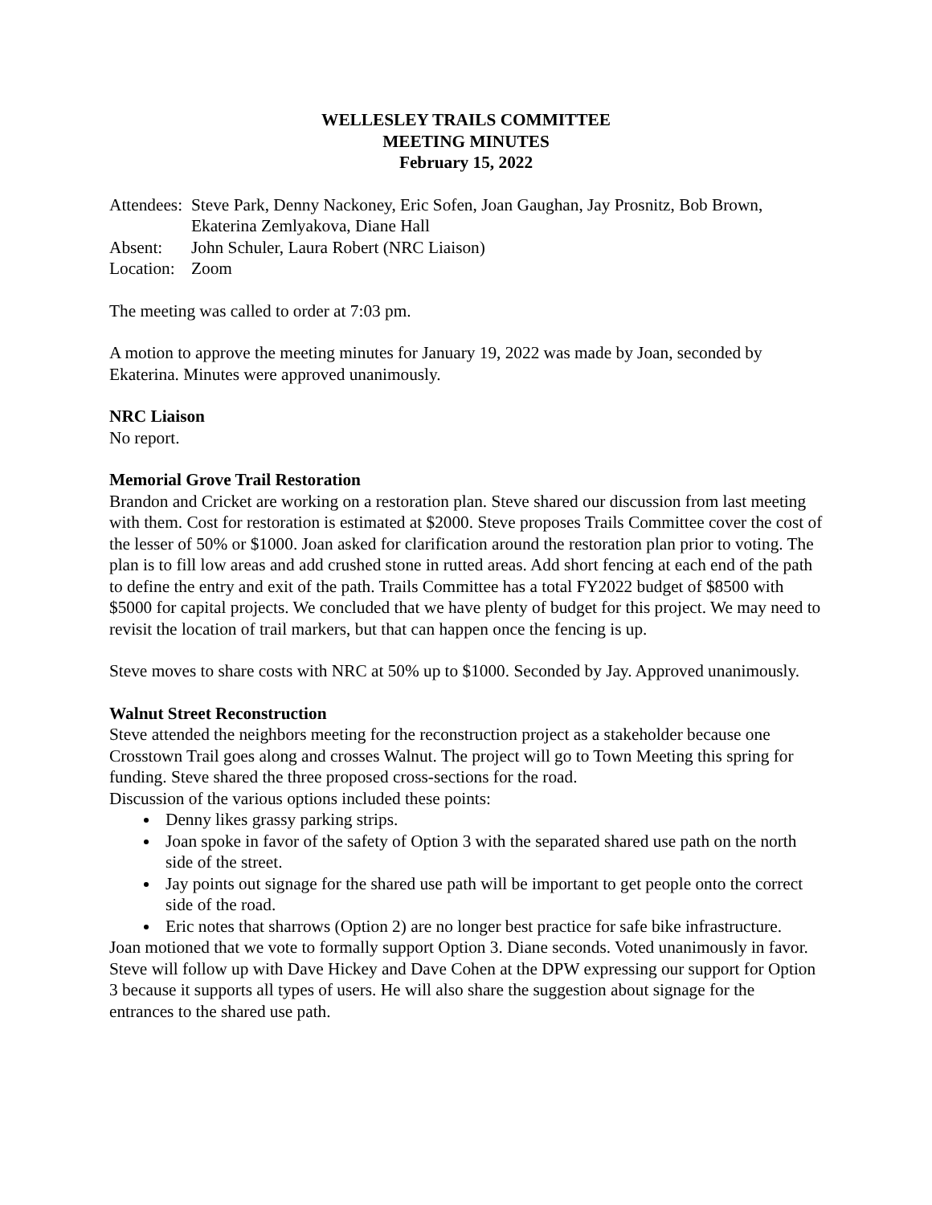WELLESLEY TRAILS COMMITTEE
MEETING MINUTES
February 15, 2022
Attendees:
Steve Park, Denny Nackoney, Eric Sofen, Joan Gaughan, Jay Prosnitz, Bob Brown, Ekaterina Zemlyakova, Diane Hall
Absent:
John Schuler, Laura Robert (NRC Liaison)
Location:
Zoom
The meeting was called to order at 7:03 pm.
A motion to approve the meeting minutes for January 19, 2022 was made by Joan, seconded by Ekaterina. Minutes were approved unanimously.
NRC Liaison
No report.
Memorial Grove Trail Restoration
Brandon and Cricket are working on a restoration plan. Steve shared our discussion from last meeting with them. Cost for restoration is estimated at $2000. Steve proposes Trails Committee cover the cost of the lesser of 50% or $1000. Joan asked for clarification around the restoration plan prior to voting. The plan is to fill low areas and add crushed stone in rutted areas. Add short fencing at each end of the path to define the entry and exit of the path. Trails Committee has a total FY2022 budget of $8500 with $5000 for capital projects. We concluded that we have plenty of budget for this project. We may need to revisit the location of trail markers, but that can happen once the fencing is up.
Steve moves to share costs with NRC at 50% up to $1000. Seconded by Jay. Approved unanimously.
Walnut Street Reconstruction
Steve attended the neighbors meeting for the reconstruction project as a stakeholder because one Crosstown Trail goes along and crosses Walnut. The project will go to Town Meeting this spring for funding. Steve shared the three proposed cross-sections for the road.
Discussion of the various options included these points:
Denny likes grassy parking strips.
Joan spoke in favor of the safety of Option 3 with the separated shared use path on the north side of the street.
Jay points out signage for the shared use path will be important to get people onto the correct side of the road.
Eric notes that sharrows (Option 2) are no longer best practice for safe bike infrastructure.
Joan motioned that we vote to formally support Option 3. Diane seconds. Voted unanimously in favor. Steve will follow up with Dave Hickey and Dave Cohen at the DPW expressing our support for Option 3 because it supports all types of users. He will also share the suggestion about signage for the entrances to the shared use path.